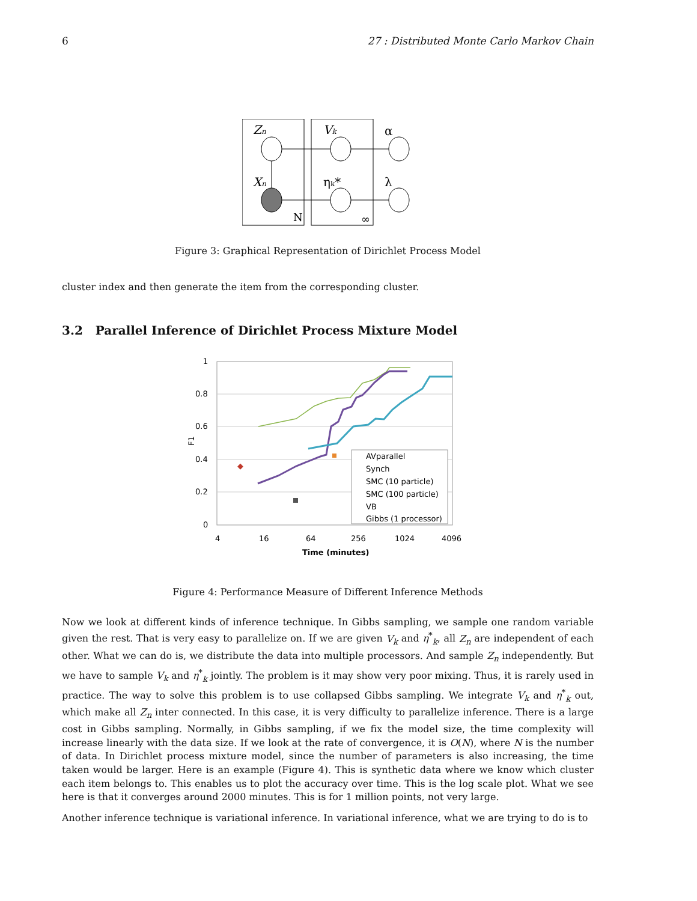6 27 : Distributed Monte Carlo Markov Chain
Zn
Vk
α
Xn
ηk*
λ
N
∞
Figure 3: Graphical Representation of Dirichlet Process Model
cluster index and then generate the item from the corresponding cluster.
3.2 Parallel Inference of Dirichlet Process Mixture Model
1
0.8
0.6
0.4
0.2
0
4
16
64
256
1024
4096
Time (minutes)
F1
AVparallel
Synch
SMC (10 particle)
SMC (100 particle)
VB
Gibbs (1 processor)
Figure 4: Performance Measure of Different Inference Methods
Now we look at different kinds of inference technique. In Gibbs sampling, we sample one random variable given the rest. That is very easy to parallelize on. If we are given V<sub>k</sub> and η<sup>*</sup><sub>k</sub>, all Z<sub>n</sub> are independent of each other. What we can do is, we distribute the data into multiple processors. And sample Z<sub>n</sub> independently. But we have to sample V<sub>k</sub> and η<sup>*</sup><sub>k</sub> jointly. The problem is it may show very poor mixing. Thus, it is rarely used in practice. The way to solve this problem is to use collapsed Gibbs sampling. We integrate V<sub>k</sub> and η<sup>*</sup><sub>k</sub> out, which make all Z<sub>n</sub> inter connected. In this case, it is very difficulty to parallelize inference. There is a large cost in Gibbs sampling. Normally, in Gibbs sampling, if we fix the model size, the time complexity will increase linearly with the data size. If we look at the rate of convergence, it is O(N), where N is the number of data. In Dirichlet process mixture model, since the number of parameters is also increasing, the time taken would be larger. Here is an example (Figure 4). This is synthetic data where we know which cluster each item belongs to. This enables us to plot the accuracy over time. This is the log scale plot. What we see here is that it converges around 2000 minutes. This is for 1 million points, not very large.
Another inference technique is variational inference. In variational inference, what we are trying to do is to